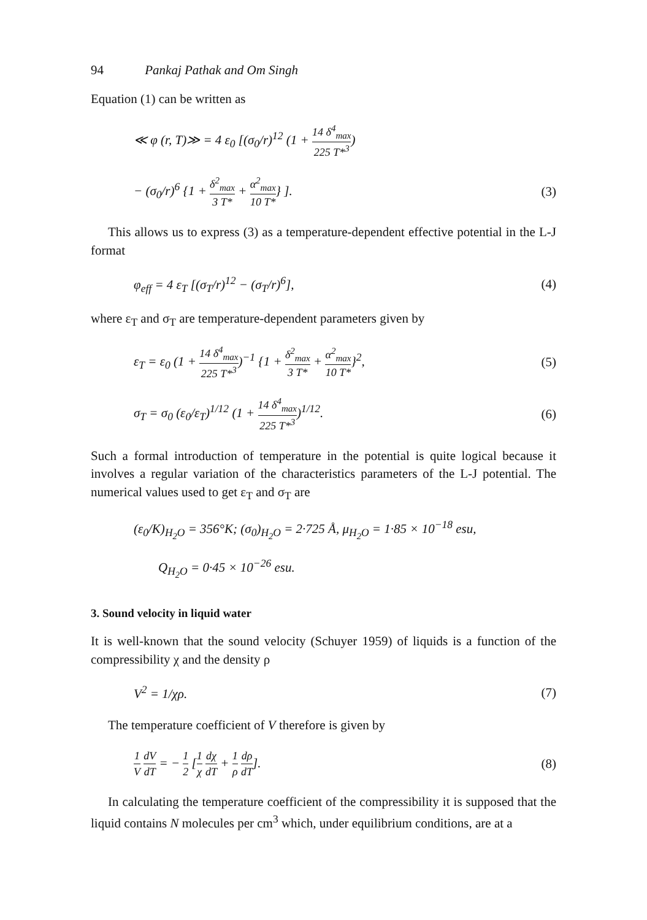94 Pankaj Pathak and Om Singh
Equation (1) can be written as
≪ φ (r, T)≫ = 4 ε<sub>0</sub> [(σ<sub>0</sub>/r)<sup>12</sup> (1 + 14 δ<sup>4</sup><sub>max</sub> 225 T*<sup>3</sup>)
− (σ<sub>0</sub>/r)<sup>6</sup> {1 + δ<sup>2</sup><sub>max</sub> 3 T* + α<sup>2</sup><sub>max</sub> 10 T*} ].
(3)
This allows us to express (3) as a temperature-dependent effective potential in the L-J format
φ<sub>eff</sub> = 4 ε<sub>T</sub> [(σ<sub>T</sub>/r)<sup>12</sup> − (σ<sub>T</sub>/r)<sup>6</sup>],
(4)
where ε<sub>T</sub> and σ<sub>T</sub> are temperature-dependent parameters given by
ε<sub>T</sub> = ε<sub>0</sub> (1 + 14 δ<sup>4</sup><sub>max</sub> 225 T*<sup>3</sup>)<sup>−1</sup> {1 + δ<sup>2</sup><sub>max</sub> 3 T* + α<sup>2</sup><sub>max</sub> 10 T*}<sup>2</sup>,
(5)
σ<sub>T</sub> = σ<sub>0</sub> (ε<sub>0</sub>/ε<sub>T</sub>)<sup>1/12</sup> (1 + 14 δ<sup>4</sup><sub>max</sub> 225 T*<sup>3</sup>)<sup>1/12</sup>.
(6)
Such a formal introduction of temperature in the potential is quite logical because it involves a regular variation of the characteristics parameters of the L-J potential. The numerical values used to get ε<sub>T</sub> and σ<sub>T</sub> are
(ε<sub>0</sub>/K)<sub>H<sub>2</sub>O</sub> = 356°K; (σ<sub>0</sub>)<sub>H<sub>2</sub>O</sub> = 2·725 Å, μ<sub>H<sub>2</sub>O</sub> = 1·85 × 10<sup>−18</sup> esu,
Q<sub>H<sub>2</sub>O</sub> = 0·45 × 10<sup>−26</sup> esu.
3. Sound velocity in liquid water
It is well-known that the sound velocity (Schuyer 1959) of liquids is a function of the compressibility χ and the density ρ
V<sup>2</sup> = 1/χρ. (7)
The temperature coefficient of V therefore is given by
1 V dV dT = − 1 2 [1 χ dχ dT + 1 ρ dρ dT].
(8)
In calculating the temperature coefficient of the compressibility it is supposed that the liquid contains N molecules per cm<sup>3</sup> which, under equilibrium conditions, are at a